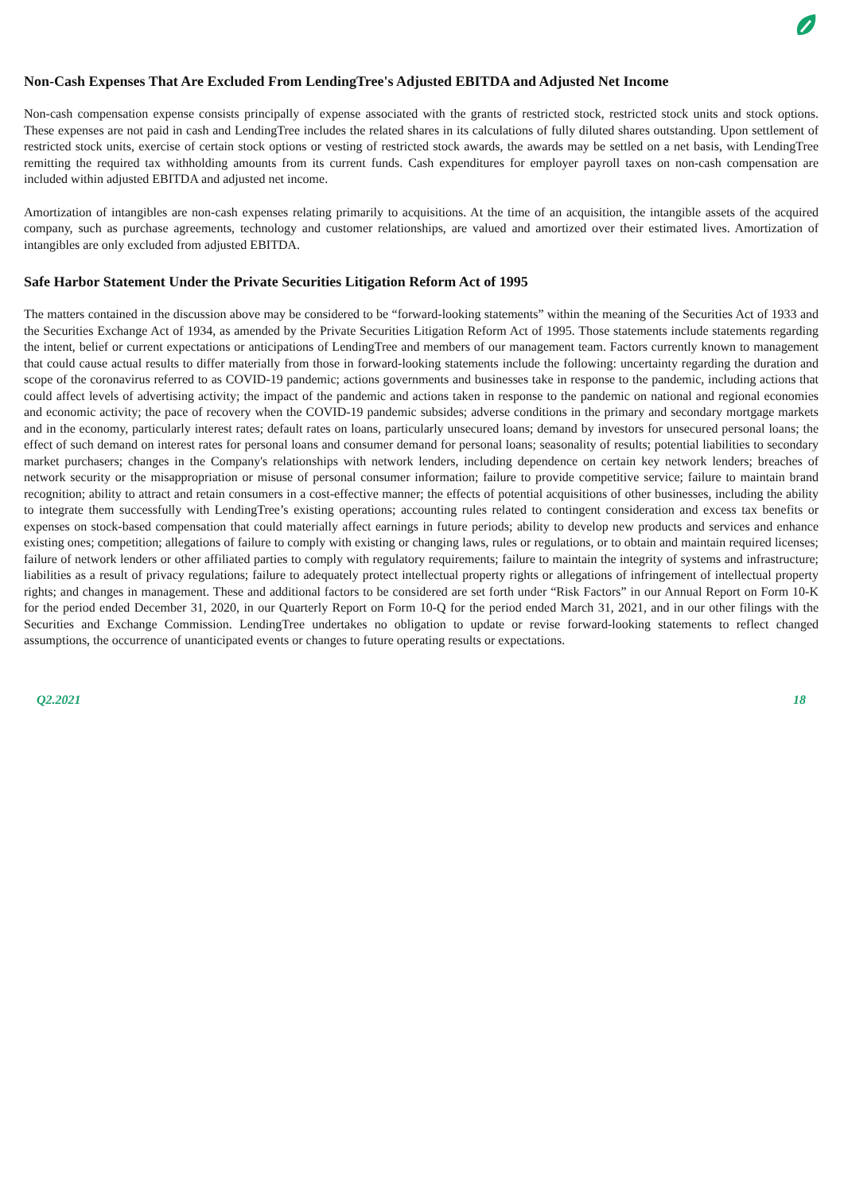Non-Cash Expenses That Are Excluded From LendingTree's Adjusted EBITDA and Adjusted Net Income
Non-cash compensation expense consists principally of expense associated with the grants of restricted stock, restricted stock units and stock options. These expenses are not paid in cash and LendingTree includes the related shares in its calculations of fully diluted shares outstanding. Upon settlement of restricted stock units, exercise of certain stock options or vesting of restricted stock awards, the awards may be settled on a net basis, with LendingTree remitting the required tax withholding amounts from its current funds. Cash expenditures for employer payroll taxes on non-cash compensation are included within adjusted EBITDA and adjusted net income.
Amortization of intangibles are non-cash expenses relating primarily to acquisitions. At the time of an acquisition, the intangible assets of the acquired company, such as purchase agreements, technology and customer relationships, are valued and amortized over their estimated lives. Amortization of intangibles are only excluded from adjusted EBITDA.
Safe Harbor Statement Under the Private Securities Litigation Reform Act of 1995
The matters contained in the discussion above may be considered to be “forward-looking statements” within the meaning of the Securities Act of 1933 and the Securities Exchange Act of 1934, as amended by the Private Securities Litigation Reform Act of 1995. Those statements include statements regarding the intent, belief or current expectations or anticipations of LendingTree and members of our management team. Factors currently known to management that could cause actual results to differ materially from those in forward-looking statements include the following: uncertainty regarding the duration and scope of the coronavirus referred to as COVID-19 pandemic; actions governments and businesses take in response to the pandemic, including actions that could affect levels of advertising activity; the impact of the pandemic and actions taken in response to the pandemic on national and regional economies and economic activity; the pace of recovery when the COVID-19 pandemic subsides; adverse conditions in the primary and secondary mortgage markets and in the economy, particularly interest rates; default rates on loans, particularly unsecured loans; demand by investors for unsecured personal loans; the effect of such demand on interest rates for personal loans and consumer demand for personal loans; seasonality of results; potential liabilities to secondary market purchasers; changes in the Company's relationships with network lenders, including dependence on certain key network lenders; breaches of network security or the misappropriation or misuse of personal consumer information; failure to provide competitive service; failure to maintain brand recognition; ability to attract and retain consumers in a cost-effective manner; the effects of potential acquisitions of other businesses, including the ability to integrate them successfully with LendingTree’s existing operations; accounting rules related to contingent consideration and excess tax benefits or expenses on stock-based compensation that could materially affect earnings in future periods; ability to develop new products and services and enhance existing ones; competition; allegations of failure to comply with existing or changing laws, rules or regulations, or to obtain and maintain required licenses; failure of network lenders or other affiliated parties to comply with regulatory requirements; failure to maintain the integrity of systems and infrastructure; liabilities as a result of privacy regulations; failure to adequately protect intellectual property rights or allegations of infringement of intellectual property rights; and changes in management. These and additional factors to be considered are set forth under “Risk Factors” in our Annual Report on Form 10-K for the period ended December 31, 2020, in our Quarterly Report on Form 10-Q for the period ended March 31, 2021, and in our other filings with the Securities and Exchange Commission. LendingTree undertakes no obligation to update or revise forward-looking statements to reflect changed assumptions, the occurrence of unanticipated events or changes to future operating results or expectations.
Q2.2021 18